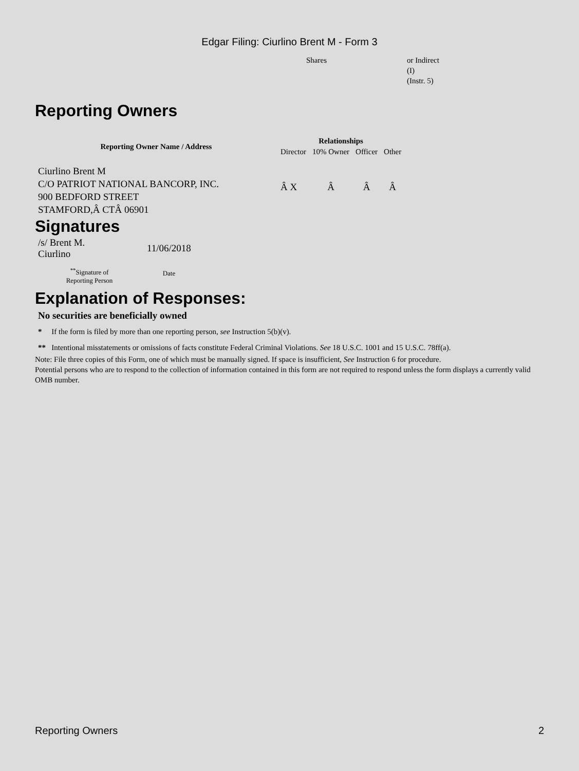Edgar Filing: Ciurlino Brent M - Form 3
Shares or Indirect
(I)
(Instr. 5)
Reporting Owners
| Reporting Owner Name / Address | Relationships | | | |
| --- | --- | --- | --- | --- |
| | Director | 10% Owner | Officer | Other |
| Ciurlino Brent M C/O PATRIOT NATIONAL BANCORP, INC. 900 BEDFORD STREET STAMFORD,Â CTÂ 06901 | Â X | Â | Â | Â |
Signatures
| /s/ Brent M. Ciurlino | 11/06/2018 |
| <sup>**</sup> Signature of Reporting Person | Date |
Explanation of Responses:
No securities are beneficially owned
* If the form is filed by more than one reporting person, see Instruction 5(b)(v).
** Intentional misstatements or omissions of facts constitute Federal Criminal Violations. See 18 U.S.C. 1001 and 15 U.S.C. 78ff(a).
Note: File three copies of this Form, one of which must be manually signed. If space is insufficient, See Instruction 6 for procedure.
Potential persons who are to respond to the collection of information contained in this form are not required to respond unless the form displays a currently valid OMB number.
Reporting Owners 2